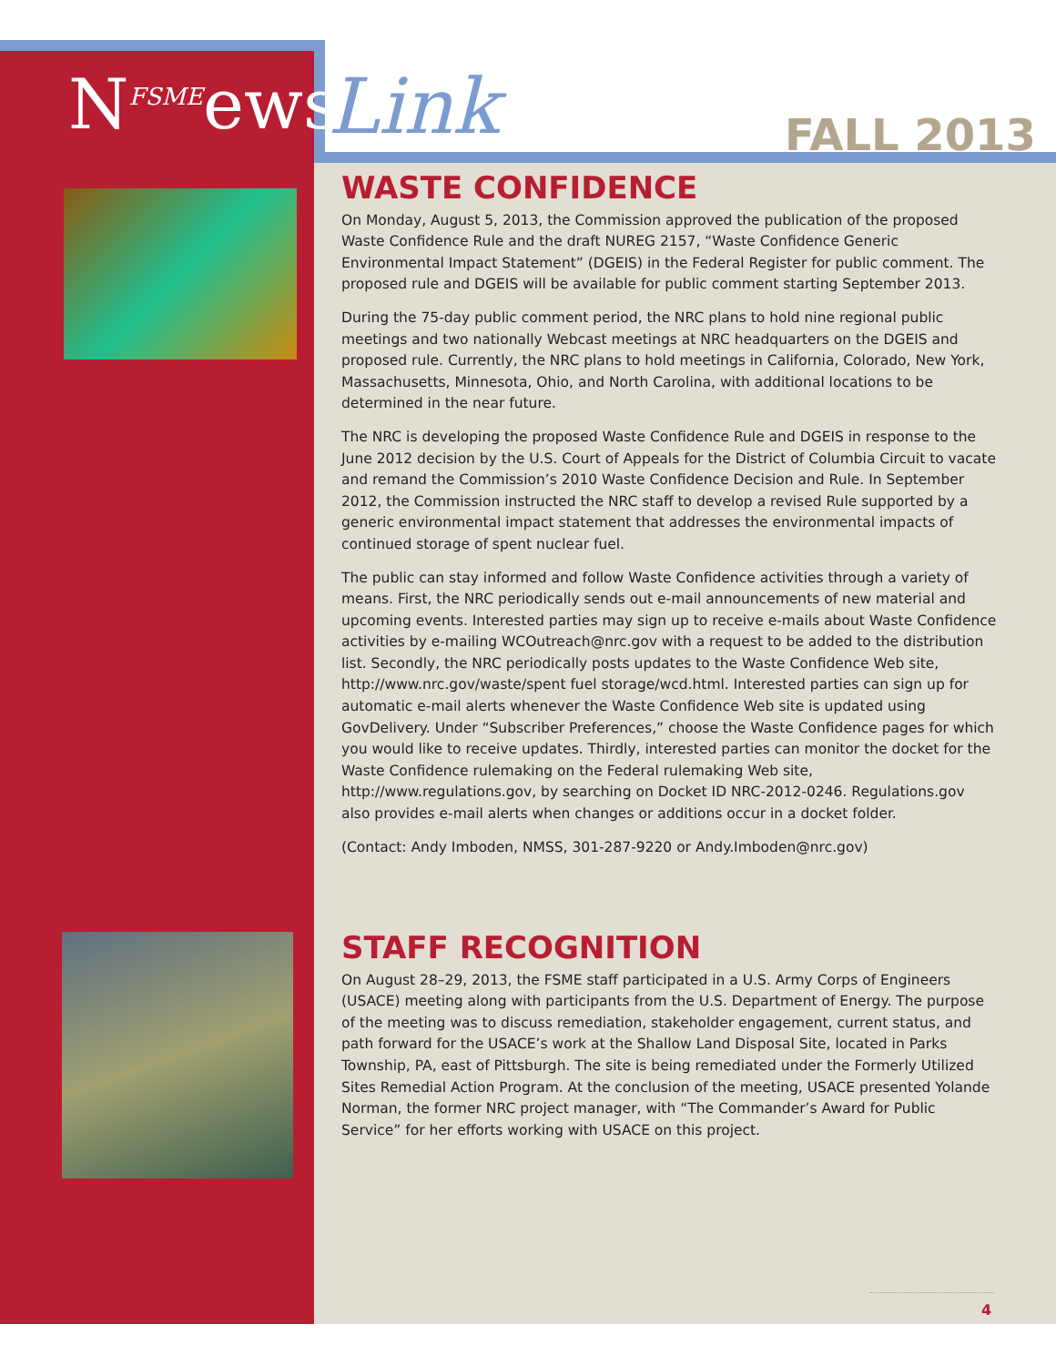N<sup>FSME</sup>ews Link FALL 2013
WASTE CONFIDENCE
On Monday, August 5, 2013, the Commission approved the publication of the proposed Waste Confidence Rule and the draft NUREG 2157, “Waste Confidence Generic Environmental Impact Statement” (DGEIS) in the Federal Register for public comment. The proposed rule and DGEIS will be available for public comment starting September 2013.
During the 75-day public comment period, the NRC plans to hold nine regional public meetings and two nationally Webcast meetings at NRC headquarters on the DGEIS and proposed rule. Currently, the NRC plans to hold meetings in California, Colorado, New York, Massachusetts, Minnesota, Ohio, and North Carolina, with additional locations to be determined in the near future.
The NRC is developing the proposed Waste Confidence Rule and DGEIS in response to the June 2012 decision by the U.S. Court of Appeals for the District of Columbia Circuit to vacate and remand the Commission’s 2010 Waste Confidence Decision and Rule. In September 2012, the Commission instructed the NRC staff to develop a revised Rule supported by a generic environmental impact statement that addresses the environmental impacts of continued storage of spent nuclear fuel.
The public can stay informed and follow Waste Confidence activities through a variety of means. First, the NRC periodically sends out e-mail announcements of new material and upcoming events. Interested parties may sign up to receive e-mails about Waste Confidence activities by e-mailing WCOutreach@nrc.gov with a request to be added to the distribution list. Secondly, the NRC periodically posts updates to the Waste Confidence Web site, http://www.nrc.gov/waste/spent fuel storage/wcd.html. Interested parties can sign up for automatic e-mail alerts whenever the Waste Confidence Web site is updated using GovDelivery. Under “Subscriber Preferences,” choose the Waste Confidence pages for which you would like to receive updates. Thirdly, interested parties can monitor the docket for the Waste Confidence rulemaking on the Federal rulemaking Web site, http://www.regulations.gov, by searching on Docket ID NRC-2012-0246. Regulations.gov also provides e-mail alerts when changes or additions occur in a docket folder.
(Contact: Andy Imboden, NMSS, 301-287-9220 or Andy.Imboden@nrc.gov)
STAFF RECOGNITION
On August 28–29, 2013, the FSME staff participated in a U.S. Army Corps of Engineers (USACE) meeting along with participants from the U.S. Department of Energy. The purpose of the meeting was to discuss remediation, stakeholder engagement, current status, and path forward for the USACE’s work at the Shallow Land Disposal Site, located in Parks Township, PA, east of Pittsburgh. The site is being remediated under the Formerly Utilized Sites Remedial Action Program. At the conclusion of the meeting, USACE presented Yolande Norman, the former NRC project manager, with “The Commander’s Award for Public Service” for her efforts working with USACE on this project.
4